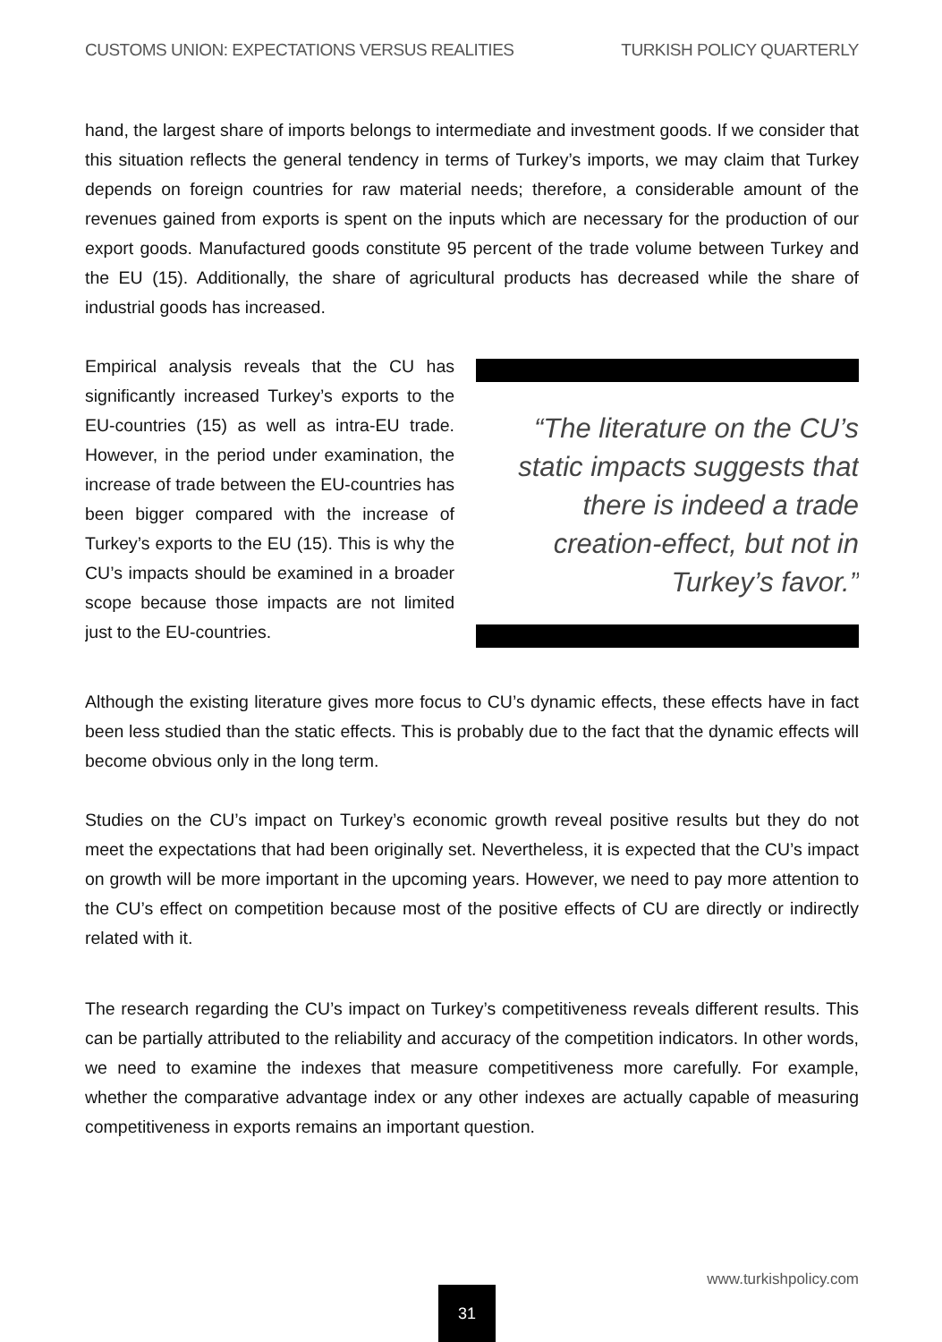CUSTOMS UNION: EXPECTATIONS VERSUS REALITIES TURKISH POLICY QUARTERLY
hand, the largest share of imports belongs to intermediate and investment goods. If we consider that this situation reflects the general tendency in terms of Turkey’s imports, we may claim that Turkey depends on foreign countries for raw material needs; therefore, a considerable amount of the revenues gained from exports is spent on the inputs which are necessary for the production of our export goods. Manufactured goods constitute 95 percent of the trade volume between Turkey and the EU (15). Additionally, the share of agricultural products has decreased while the share of industrial goods has increased.
“The literature on the CU’s static impacts suggests that there is indeed a trade creation-effect, but not in Turkey’s favor.”
Empirical analysis reveals that the CU has significantly increased Turkey’s exports to the EU-countries (15) as well as intra-EU trade. However, in the period under examination, the increase of trade between the EU-countries has been bigger compared with the increase of Turkey’s exports to the EU (15). This is why the CU’s impacts should be examined in a broader scope because those impacts are not limited just to the EU-countries.
Although the existing literature gives more focus to CU’s dynamic effects, these effects have in fact been less studied than the static effects. This is probably due to the fact that the dynamic effects will become obvious only in the long term.
Studies on the CU’s impact on Turkey’s economic growth reveal positive results but they do not meet the expectations that had been originally set. Nevertheless, it is expected that the CU’s impact on growth will be more important in the upcoming years. However, we need to pay more attention to the CU’s effect on competition because most of the positive effects of CU are directly or indirectly related with it.
The research regarding the CU’s impact on Turkey’s competitiveness reveals different results. This can be partially attributed to the reliability and accuracy of the competition indicators. In other words, we need to examine the indexes that measure competitiveness more carefully. For example, whether the comparative advantage index or any other indexes are actually capable of measuring competitiveness in exports remains an important question.
www.turkishpolicy.com
31